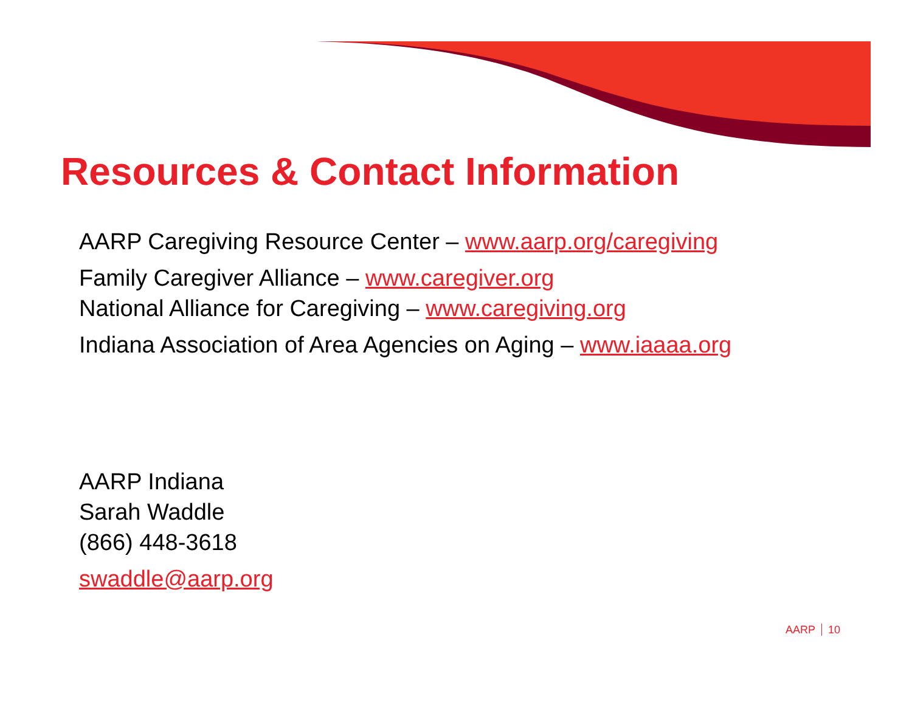Resources & Contact Information
AARP Caregiving Resource Center – www.aarp.org/caregiving
Family Caregiver Alliance – www.caregiver.org
National Alliance for Caregiving – www.caregiving.org
Indiana Association of Area Agencies on Aging – www.iaaaa.org
AARP Indiana
Sarah Waddle
(866) 448-3618
swaddle@aarp.org
AARP 10